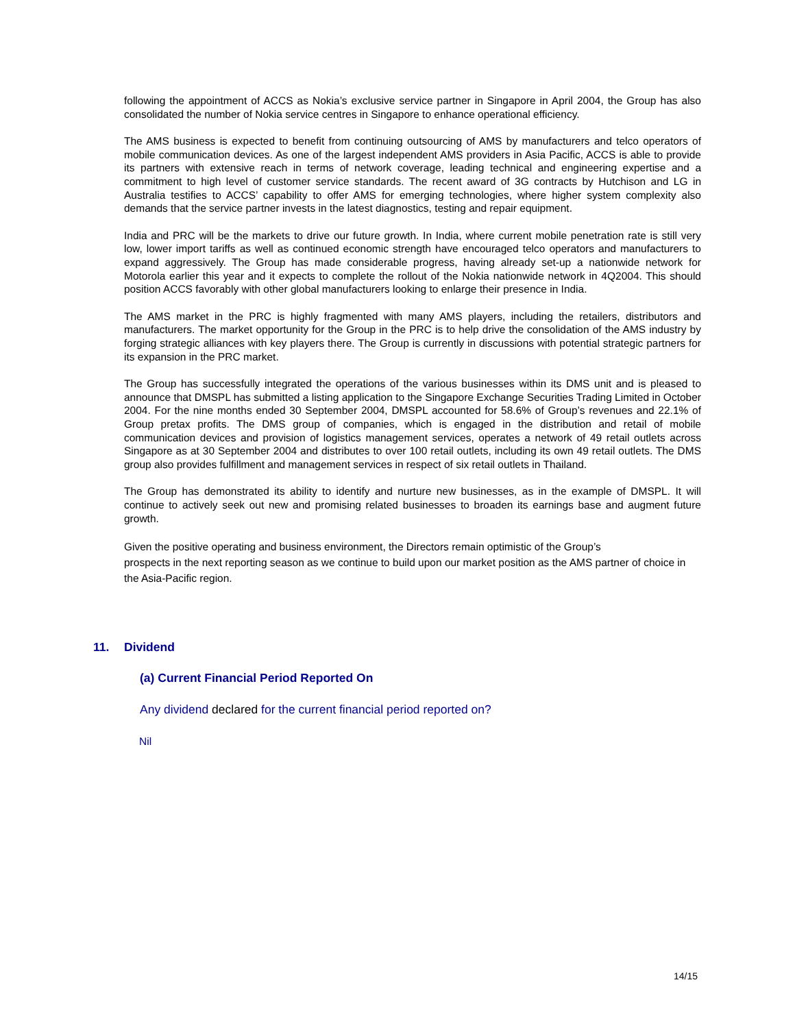following the appointment of ACCS as Nokia’s exclusive service partner in Singapore in April 2004, the Group has also consolidated the number of Nokia service centres in Singapore to enhance operational efficiency.
The AMS business is expected to benefit from continuing outsourcing of AMS by manufacturers and telco operators of mobile communication devices. As one of the largest independent AMS providers in Asia Pacific, ACCS is able to provide its partners with extensive reach in terms of network coverage, leading technical and engineering expertise and a commitment to high level of customer service standards. The recent award of 3G contracts by Hutchison and LG in Australia testifies to ACCS’ capability to offer AMS for emerging technologies, where higher system complexity also demands that the service partner invests in the latest diagnostics, testing and repair equipment.
India and PRC will be the markets to drive our future growth. In India, where current mobile penetration rate is still very low, lower import tariffs as well as continued economic strength have encouraged telco operators and manufacturers to expand aggressively. The Group has made considerable progress, having already set-up a nationwide network for Motorola earlier this year and it expects to complete the rollout of the Nokia nationwide network in 4Q2004. This should position ACCS favorably with other global manufacturers looking to enlarge their presence in India.
The AMS market in the PRC is highly fragmented with many AMS players, including the retailers, distributors and manufacturers. The market opportunity for the Group in the PRC is to help drive the consolidation of the AMS industry by forging strategic alliances with key players there. The Group is currently in discussions with potential strategic partners for its expansion in the PRC market.
The Group has successfully integrated the operations of the various businesses within its DMS unit and is pleased to announce that DMSPL has submitted a listing application to the Singapore Exchange Securities Trading Limited in October 2004. For the nine months ended 30 September 2004, DMSPL accounted for 58.6% of Group’s revenues and 22.1% of Group pretax profits. The DMS group of companies, which is engaged in the distribution and retail of mobile communication devices and provision of logistics management services, operates a network of 49 retail outlets across Singapore as at 30 September 2004 and distributes to over 100 retail outlets, including its own 49 retail outlets. The DMS group also provides fulfillment and management services in respect of six retail outlets in Thailand.
The Group has demonstrated its ability to identify and nurture new businesses, as in the example of DMSPL. It will continue to actively seek out new and promising related businesses to broaden its earnings base and augment future growth.
Given the positive operating and business environment, the Directors remain optimistic of the Group’s
prospects in the next reporting season as we continue to build upon our market position as the AMS partner of choice in the Asia-Pacific region.
11. Dividend
(a) Current Financial Period Reported On
Any dividend declared for the current financial period reported on?
Nil
14/15